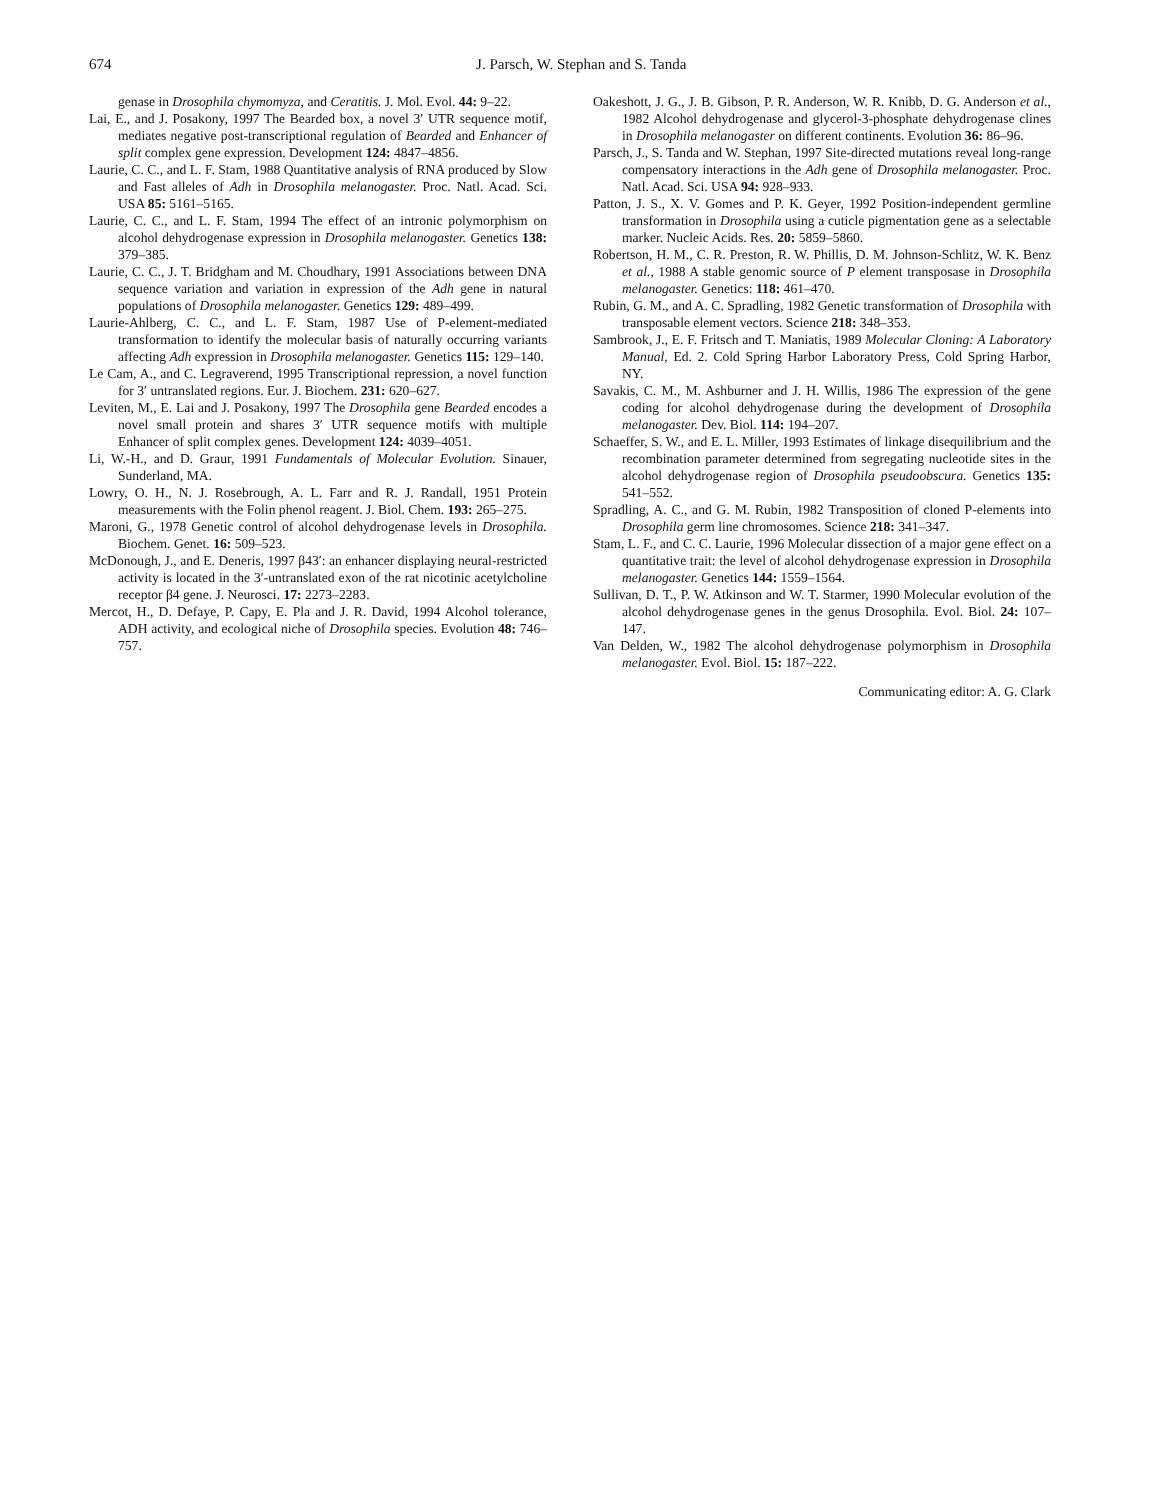674
J. Parsch, W. Stephan and S. Tanda
genase in Drosophila chymomyza, and Ceratitis. J. Mol. Evol. 44: 9–22.
Lai, E., and J. Posakony, 1997 The Bearded box, a novel 3′ UTR sequence motif, mediates negative post-transcriptional regulation of Bearded and Enhancer of split complex gene expression. Development 124: 4847–4856.
Laurie, C. C., and L. F. Stam, 1988 Quantitative analysis of RNA produced by Slow and Fast alleles of Adh in Drosophila melanogaster. Proc. Natl. Acad. Sci. USA 85: 5161–5165.
Laurie, C. C., and L. F. Stam, 1994 The effect of an intronic polymorphism on alcohol dehydrogenase expression in Drosophila melanogaster. Genetics 138: 379–385.
Laurie, C. C., J. T. Bridgham and M. Choudhary, 1991 Associations between DNA sequence variation and variation in expression of the Adh gene in natural populations of Drosophila melanogaster. Genetics 129: 489–499.
Laurie-Ahlberg, C. C., and L. F. Stam, 1987 Use of P-element-mediated transformation to identify the molecular basis of naturally occurring variants affecting Adh expression in Drosophila melanogaster. Genetics 115: 129–140.
Le Cam, A., and C. Legraverend, 1995 Transcriptional repression, a novel function for 3′ untranslated regions. Eur. J. Biochem. 231: 620–627.
Leviten, M., E. Lai and J. Posakony, 1997 The Drosophila gene Bearded encodes a novel small protein and shares 3′ UTR sequence motifs with multiple Enhancer of split complex genes. Development 124: 4039–4051.
Li, W.-H., and D. Graur, 1991 Fundamentals of Molecular Evolution. Sinauer, Sunderland, MA.
Lowry, O. H., N. J. Rosebrough, A. L. Farr and R. J. Randall, 1951 Protein measurements with the Folin phenol reagent. J. Biol. Chem. 193: 265–275.
Maroni, G., 1978 Genetic control of alcohol dehydrogenase levels in Drosophila. Biochem. Genet. 16: 509–523.
McDonough, J., and E. Deneris, 1997 β43′: an enhancer displaying neural-restricted activity is located in the 3′-untranslated exon of the rat nicotinic acetylcholine receptor β4 gene. J. Neurosci. 17: 2273–2283.
Mercot, H., D. Defaye, P. Capy, E. Pla and J. R. David, 1994 Alcohol tolerance, ADH activity, and ecological niche of Drosophila species. Evolution 48: 746–757.
Oakeshott, J. G., J. B. Gibson, P. R. Anderson, W. R. Knibb, D. G. Anderson et al., 1982 Alcohol dehydrogenase and glycerol-3-phosphate dehydrogenase clines in Drosophila melanogaster on different continents. Evolution 36: 86–96.
Parsch, J., S. Tanda and W. Stephan, 1997 Site-directed mutations reveal long-range compensatory interactions in the Adh gene of Drosophila melanogaster. Proc. Natl. Acad. Sci. USA 94: 928–933.
Patton, J. S., X. V. Gomes and P. K. Geyer, 1992 Position-independent germline transformation in Drosophila using a cuticle pigmentation gene as a selectable marker. Nucleic Acids. Res. 20: 5859–5860.
Robertson, H. M., C. R. Preston, R. W. Phillis, D. M. Johnson-Schlitz, W. K. Benz et al., 1988 A stable genomic source of P element transposase in Drosophila melanogaster. Genetics: 118: 461–470.
Rubin, G. M., and A. C. Spradling, 1982 Genetic transformation of Drosophila with transposable element vectors. Science 218: 348–353.
Sambrook, J., E. F. Fritsch and T. Maniatis, 1989 Molecular Cloning: A Laboratory Manual, Ed. 2. Cold Spring Harbor Laboratory Press, Cold Spring Harbor, NY.
Savakis, C. M., M. Ashburner and J. H. Willis, 1986 The expression of the gene coding for alcohol dehydrogenase during the development of Drosophila melanogaster. Dev. Biol. 114: 194–207.
Schaeffer, S. W., and E. L. Miller, 1993 Estimates of linkage disequilibrium and the recombination parameter determined from segregating nucleotide sites in the alcohol dehydrogenase region of Drosophila pseudoobscura. Genetics 135: 541–552.
Spradling, A. C., and G. M. Rubin, 1982 Transposition of cloned P-elements into Drosophila germ line chromosomes. Science 218: 341–347.
Stam, L. F., and C. C. Laurie, 1996 Molecular dissection of a major gene effect on a quantitative trait: the level of alcohol dehydrogenase expression in Drosophila melanogaster. Genetics 144: 1559–1564.
Sullivan, D. T., P. W. Atkinson and W. T. Starmer, 1990 Molecular evolution of the alcohol dehydrogenase genes in the genus Drosophila. Evol. Biol. 24: 107–147.
Van Delden, W., 1982 The alcohol dehydrogenase polymorphism in Drosophila melanogaster. Evol. Biol. 15: 187–222.
Communicating editor: A. G. Clark